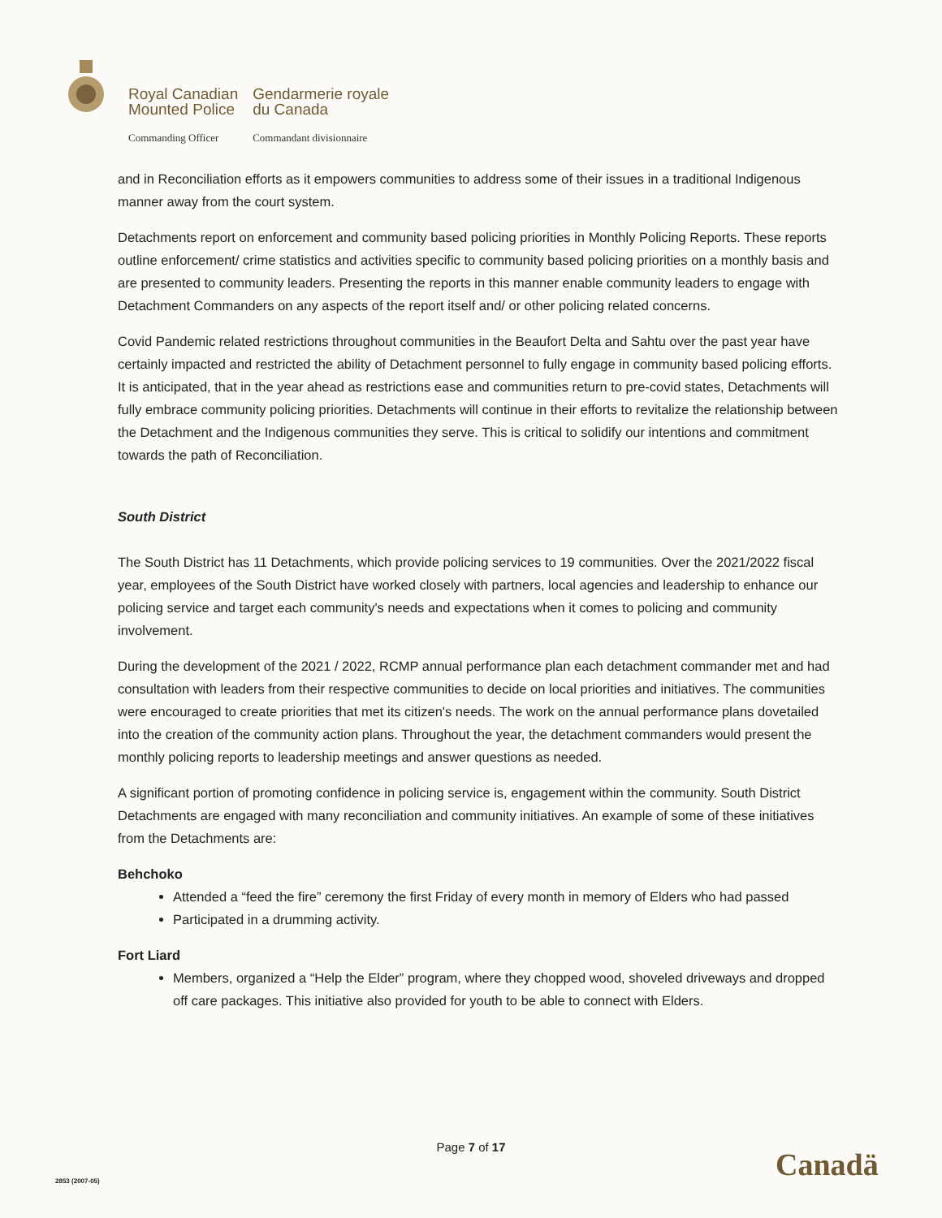Royal Canadian
Mounted Police Gendarmerie royale
du Canada Commanding Officer Commandant divisionnaire
and in Reconciliation efforts as it empowers communities to address some of their issues in a traditional Indigenous manner away from the court system.
Detachments report on enforcement and community based policing priorities in Monthly Policing Reports. These reports outline enforcement/ crime statistics and activities specific to community based policing priorities on a monthly basis and are presented to community leaders. Presenting the reports in this manner enable community leaders to engage with Detachment Commanders on any aspects of the report itself and/ or other policing related concerns.
Covid Pandemic related restrictions throughout communities in the Beaufort Delta and Sahtu over the past year have certainly impacted and restricted the ability of Detachment personnel to fully engage in community based policing efforts. It is anticipated, that in the year ahead as restrictions ease and communities return to pre-covid states, Detachments will fully embrace community policing priorities. Detachments will continue in their efforts to revitalize the relationship between the Detachment and the Indigenous communities they serve. This is critical to solidify our intentions and commitment towards the path of Reconciliation.
South District
The South District has 11 Detachments, which provide policing services to 19 communities. Over the 2021/2022 fiscal year, employees of the South District have worked closely with partners, local agencies and leadership to enhance our policing service and target each community's needs and expectations when it comes to policing and community involvement.
During the development of the 2021 / 2022, RCMP annual performance plan each detachment commander met and had consultation with leaders from their respective communities to decide on local priorities and initiatives. The communities were encouraged to create priorities that met its citizen's needs. The work on the annual performance plans dovetailed into the creation of the community action plans. Throughout the year, the detachment commanders would present the monthly policing reports to leadership meetings and answer questions as needed.
A significant portion of promoting confidence in policing service is, engagement within the community. South District Detachments are engaged with many reconciliation and community initiatives. An example of some of these initiatives from the Detachments are:
Behchoko
Attended a “feed the fire” ceremony the first Friday of every month in memory of Elders who had passed
Participated in a drumming activity.
Fort Liard
Members, organized a “Help the Elder” program, where they chopped wood, shoveled driveways and dropped off care packages. This initiative also provided for youth to be able to connect with Elders.
Page 7 of 17 Canadä
2853 (2007-05)